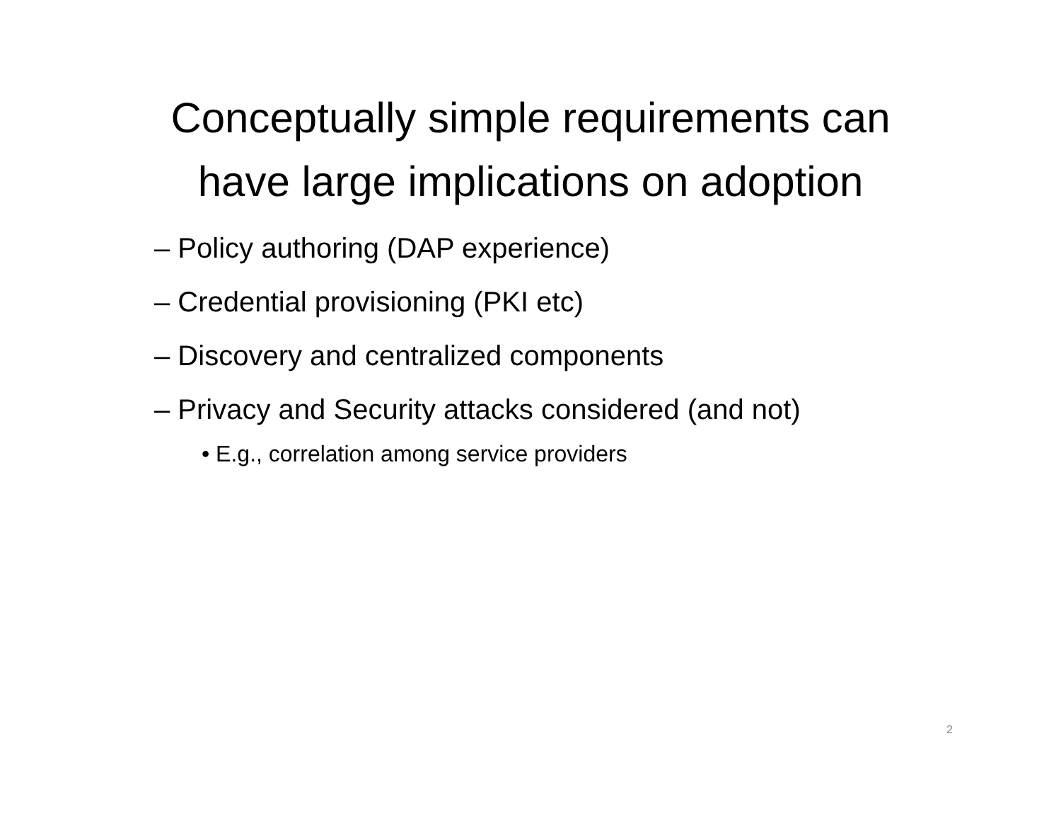Conceptually simple requirements can
have large implications on adoption
– Policy authoring (DAP experience)
– Credential provisioning (PKI etc)
– Discovery and centralized components
– Privacy and Security attacks considered (and not)
• E.g., correlation among service providers
2